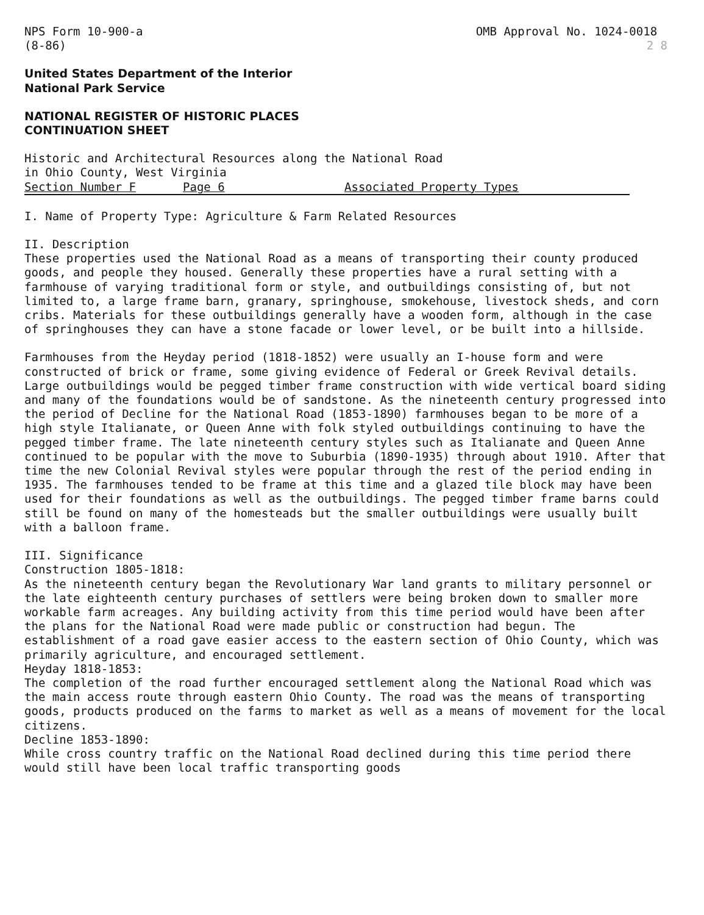NPS Form 10-900-a
(8-86)
OMB Approval No. 1024-0018
2 8
United States Department of the Interior
National Park Service
NATIONAL REGISTER OF HISTORIC PLACES
CONTINUATION SHEET
Historic and Architectural Resources along the National Road
in Ohio County, West Virginia
Section Number F Page 6 Associated Property Types
I. Name of Property Type: Agriculture & Farm Related Resources
II. Description
These properties used the National Road as a means of transporting their county produced goods, and people they housed. Generally these properties have a rural setting with a farmhouse of varying traditional form or style, and outbuildings consisting of, but not limited to, a large frame barn, granary, springhouse, smokehouse, livestock sheds, and corn cribs. Materials for these outbuildings generally have a wooden form, although in the case of springhouses they can have a stone facade or lower level, or be built into a hillside.
Farmhouses from the Heyday period (1818-1852) were usually an I-house form and were constructed of brick or frame, some giving evidence of Federal or Greek Revival details. Large outbuildings would be pegged timber frame construction with wide vertical board siding and many of the foundations would be of sandstone. As the nineteenth century progressed into the period of Decline for the National Road (1853-1890) farmhouses began to be more of a high style Italianate, or Queen Anne with folk styled outbuildings continuing to have the pegged timber frame. The late nineteenth century styles such as Italianate and Queen Anne continued to be popular with the move to Suburbia (1890-1935) through about 1910. After that time the new Colonial Revival styles were popular through the rest of the period ending in 1935. The farmhouses tended to be frame at this time and a glazed tile block may have been used for their foundations as well as the outbuildings. The pegged timber frame barns could still be found on many of the homesteads but the smaller outbuildings were usually built with a balloon frame.
III. Significance
Construction 1805-1818:
As the nineteenth century began the Revolutionary War land grants to military personnel or the late eighteenth century purchases of settlers were being broken down to smaller more workable farm acreages. Any building activity from this time period would have been after the plans for the National Road were made public or construction had begun. The establishment of a road gave easier access to the eastern section of Ohio County, which was primarily agriculture, and encouraged settlement.
Heyday 1818-1853:
The completion of the road further encouraged settlement along the National Road which was the main access route through eastern Ohio County. The road was the means of transporting goods, products produced on the farms to market as well as a means of movement for the local citizens.
Decline 1853-1890:
While cross country traffic on the National Road declined during this time period there would still have been local traffic transporting goods